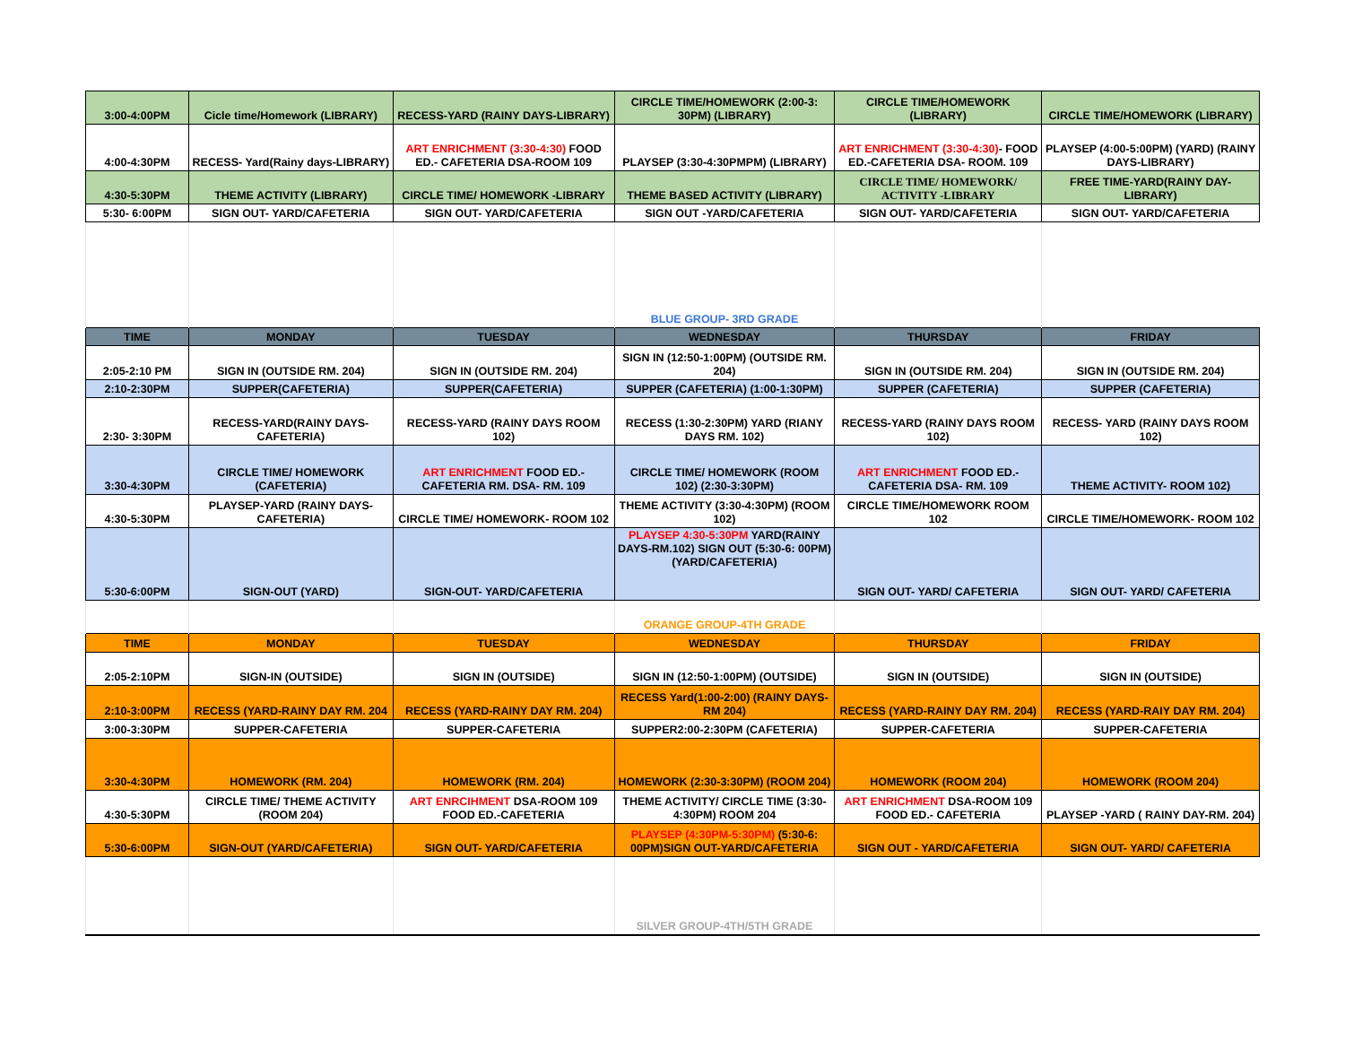| 3:00-4:00PM | Cicle time/Homework (LIBRARY) | RECESS-YARD (RAINY DAYS-LIBRARY) | CIRCLE TIME/HOMEWORK (2:00-3: 30PM) (LIBRARY) | CIRCLE TIME/HOMEWORK (LIBRARY) | CIRCLE TIME/HOMEWORK (LIBRARY) |
| 4:00-4:30PM | RECESS- Yard(Rainy days-LIBRARY) | ART ENRICHMENT (3:30-4:30) FOOD ED.- CAFETERIA DSA-ROOM 109 | PLAYSEP (3:30-4:30PMPM) (LIBRARY) | ART ENRICHMENT (3:30-4:30) - FOOD ED.-CAFETERIA DSA- ROOM. 109 | PLAYSEP (4:00-5:00PM) (YARD) (RAINY DAYS-LIBRARY) |
| 4:30-5:30PM | THEME ACTIVITY (LIBRARY) | CIRCLE TIME/ HOMEWORK -LIBRARY | THEME BASED ACTIVITY (LIBRARY) | CIRCLE TIME/ HOMEWORK/ ACTIVITY -LIBRARY | FREE TIME-YARD(RAINY DAY-LIBRARY) |
| 5:30- 6:00PM | SIGN OUT- YARD/CAFETERIA | SIGN OUT- YARD/CAFETERIA | SIGN OUT -YARD/CAFETERIA | SIGN OUT- YARD/CAFETERIA | SIGN OUT- YARD/CAFETERIA |
| | | | BLUE GROUP- 3RD GRADE | | |
| TIME | MONDAY | TUESDAY | WEDNESDAY | THURSDAY | FRIDAY |
| 2:05-2:10 PM | SIGN IN (OUTSIDE RM. 204) | SIGN IN (OUTSIDE RM. 204) | SIGN IN (12:50-1:00PM) (OUTSIDE RM. 204) | SIGN IN (OUTSIDE RM. 204) | SIGN IN (OUTSIDE RM. 204) |
| 2:10-2:30PM | SUPPER(CAFETERIA) | SUPPER(CAFETERIA) | SUPPER (CAFETERIA) (1:00-1:30PM) | SUPPER (CAFETERIA) | SUPPER (CAFETERIA) |
| 2:30- 3:30PM | RECESS-YARD(RAINY DAYS-CAFETERIA) | RECESS-YARD (RAINY DAYS ROOM 102) | RECESS (1:30-2:30PM) YARD (RIANY DAYS RM. 102) | RECESS-YARD (RAINY DAYS ROOM 102) | RECESS- YARD (RAINY DAYS ROOM 102) |
| 3:30-4:30PM | CIRCLE TIME/ HOMEWORK (CAFETERIA) | ART ENRICHMENT FOOD ED.- CAFETERIA RM. DSA- RM. 109 | CIRCLE TIME/ HOMEWORK (ROOM 102) (2:30-3:30PM) | ART ENRICHMENT FOOD ED.- CAFETERIA DSA- RM. 109 | THEME ACTIVITY- ROOM 102) |
| 4:30-5:30PM | PLAYSEP-YARD (RAINY DAYS-CAFETERIA) | CIRCLE TIME/ HOMEWORK- ROOM 102 | THEME ACTIVITY (3:30-4:30PM) (ROOM 102) | CIRCLE TIME/HOMEWORK ROOM 102 | CIRCLE TIME/HOMEWORK- ROOM 102 |
| 5:30-6:00PM | SIGN-OUT (YARD) | SIGN-OUT- YARD/CAFETERIA | PLAYSEP 4:30-5:30PM YARD(RAINY DAYS-RM.102) SIGN OUT (5:30-6: 00PM)(YARD/CAFETERIA) | SIGN OUT- YARD/ CAFETERIA | SIGN OUT- YARD/ CAFETERIA |
| | | | ORANGE GROUP-4TH GRADE | | |
| TIME | MONDAY | TUESDAY | WEDNESDAY | THURSDAY | FRIDAY |
| 2:05-2:10PM | SIGN-IN (OUTSIDE) | SIGN IN (OUTSIDE) | SIGN IN (12:50-1:00PM) (OUTSIDE) | SIGN IN (OUTSIDE) | SIGN IN (OUTSIDE) |
| 2:10-3:00PM | RECESS (YARD-RAINY DAY RM. 204 | RECESS (YARD-RAINY DAY RM. 204) | RECESS Yard(1:00-2:00) (RAINY DAYS-RM 204) | RECESS (YARD-RAINY DAY RM. 204) | RECESS (YARD-RAIY DAY RM. 204) |
| 3:00-3:30PM | SUPPER-CAFETERIA | SUPPER-CAFETERIA | SUPPER2:00-2:30PM (CAFETERIA) | SUPPER-CAFETERIA | SUPPER-CAFETERIA |
| 3:30-4:30PM | HOMEWORK (RM. 204) | HOMEWORK (RM. 204) | HOMEWORK (2:30-3:30PM) (ROOM 204) | HOMEWORK (ROOM 204) | HOMEWORK (ROOM 204) |
| 4:30-5:30PM | CIRCLE TIME/ THEME ACTIVITY (ROOM 204) | ART ENRCIHMENT DSA-ROOM 109 FOOD ED.-CAFETERIA | THEME ACTIVITY/ CIRCLE TIME (3:30-4:30PM) ROOM 204 | ART ENRICHMENT DSA-ROOM 109 FOOD ED.- CAFETERIA | PLAYSEP -YARD ( RAINY DAY-RM. 204) |
| 5:30-6:00PM | SIGN-OUT (YARD/CAFETERIA) | SIGN OUT- YARD/CAFETERIA | PLAYSEP (4:30PM-5:30PM) (5:30-6: 00PM)SIGN OUT-YARD/CAFETERIA | SIGN OUT - YARD/CAFETERIA | SIGN OUT- YARD/ CAFETERIA |
| | | | SILVER GROUP-4TH/5TH GRADE | | |